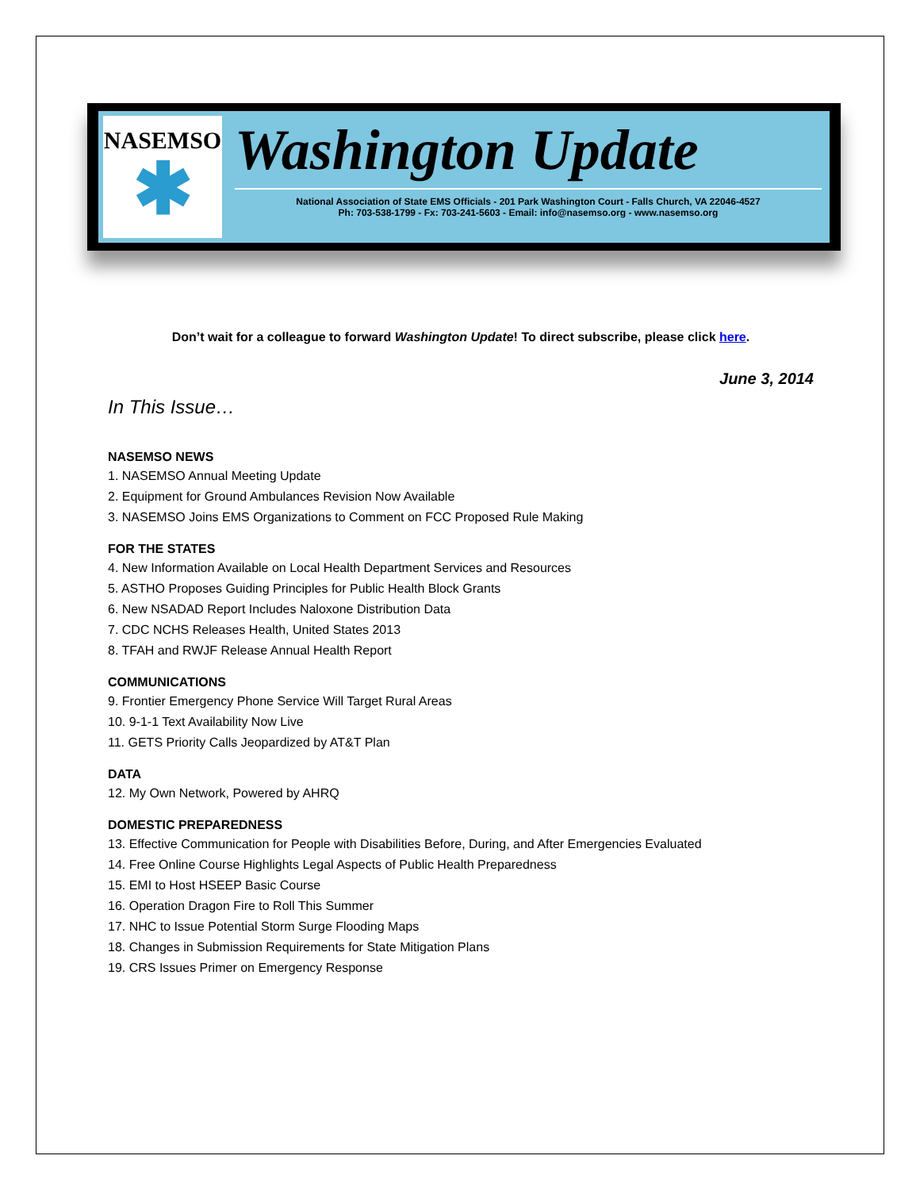NASEMSO
✱
Washington Update
National Association of State EMS Officials - 201 Park Washington Court - Falls Church, VA 22046-4527
Ph: 703-538-1799 - Fx: 703-241-5603 - Email: info@nasemso.org - www.nasemso.org
Don’t wait for a colleague to forward Washington Update! To direct subscribe, please click here.
June 3, 2014
In This Issue…
NASEMSO NEWS
1. NASEMSO Annual Meeting Update
2. Equipment for Ground Ambulances Revision Now Available
3. NASEMSO Joins EMS Organizations to Comment on FCC Proposed Rule Making
FOR THE STATES
4. New Information Available on Local Health Department Services and Resources
5. ASTHO Proposes Guiding Principles for Public Health Block Grants
6. New NSADAD Report Includes Naloxone Distribution Data
7. CDC NCHS Releases Health, United States 2013
8. TFAH and RWJF Release Annual Health Report
COMMUNICATIONS
9. Frontier Emergency Phone Service Will Target Rural Areas
10. 9-1-1 Text Availability Now Live
11. GETS Priority Calls Jeopardized by AT&T Plan
DATA
12. My Own Network, Powered by AHRQ
DOMESTIC PREPAREDNESS
13. Effective Communication for People with Disabilities Before, During, and After Emergencies Evaluated
14. Free Online Course Highlights Legal Aspects of Public Health Preparedness
15. EMI to Host HSEEP Basic Course
16. Operation Dragon Fire to Roll This Summer
17. NHC to Issue Potential Storm Surge Flooding Maps
18. Changes in Submission Requirements for State Mitigation Plans
19. CRS Issues Primer on Emergency Response